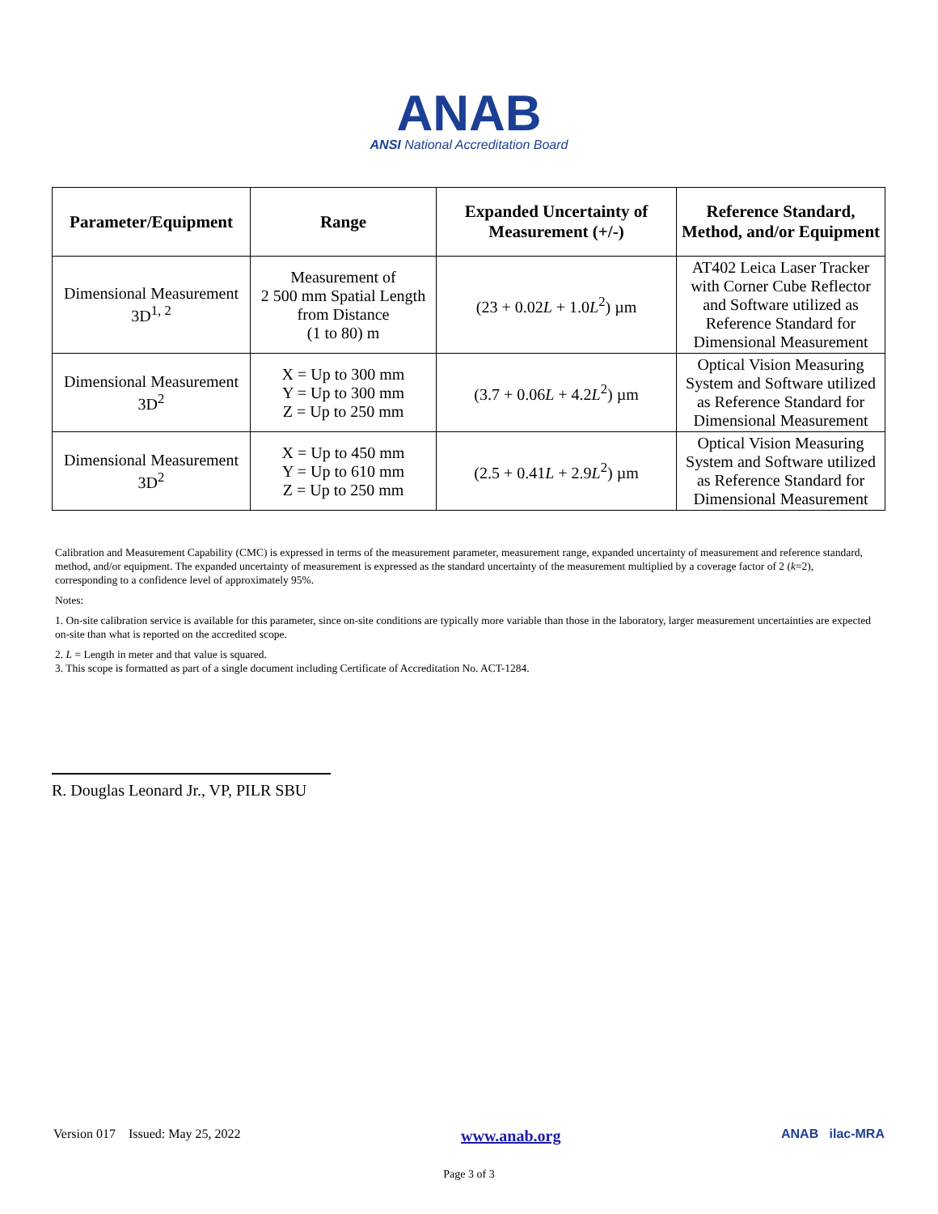ANAB
ANSI National Accreditation Board
| Parameter/Equipment | Range | Expanded Uncertainty of Measurement (+/-) | Reference Standard, Method, and/or Equipment |
| --- | --- | --- | --- |
| Dimensional Measurement 3D<sup>1, 2</sup> | Measurement of 2 500 mm Spatial Length from Distance (1 to 80) m | (23 + 0.02 L + 1.0 L<sup>2</sup>) µm | AT402 Leica Laser Tracker with Corner Cube Reflector and Software utilized as Reference Standard for Dimensional Measurement |
| Dimensional Measurement 3D<sup>2</sup> | X = Up to 300 mm Y = Up to 300 mm Z = Up to 250 mm | (3.7 + 0.06 L + 4.2 L<sup>2</sup>) µm | Optical Vision Measuring System and Software utilized as Reference Standard for Dimensional Measurement |
| Dimensional Measurement 3D<sup>2</sup> | X = Up to 450 mm Y = Up to 610 mm Z = Up to 250 mm | (2.5 + 0.41 L + 2.9 L<sup>2</sup>) µm | Optical Vision Measuring System and Software utilized as Reference Standard for Dimensional Measurement |
Calibration and Measurement Capability (CMC) is expressed in terms of the measurement parameter, measurement range, expanded uncertainty of measurement and reference standard, method, and/or equipment. The expanded uncertainty of measurement is expressed as the standard uncertainty of the measurement multiplied by a coverage factor of 2 (k=2), corresponding to a confidence level of approximately 95%.
Notes:
1. On-site calibration service is available for this parameter, since on-site conditions are typically more variable than those in the laboratory, larger measurement uncertainties are expected on-site than what is reported on the accredited scope.
2. L = Length in meter and that value is squared.
3. This scope is formatted as part of a single document including Certificate of Accreditation No. ACT-1284.
R. Douglas Leonard Jr., VP, PILR SBU
Version 017 Issued: May 25, 2022 www.anab.org ANAB ilac-MRA
Page 3 of 3